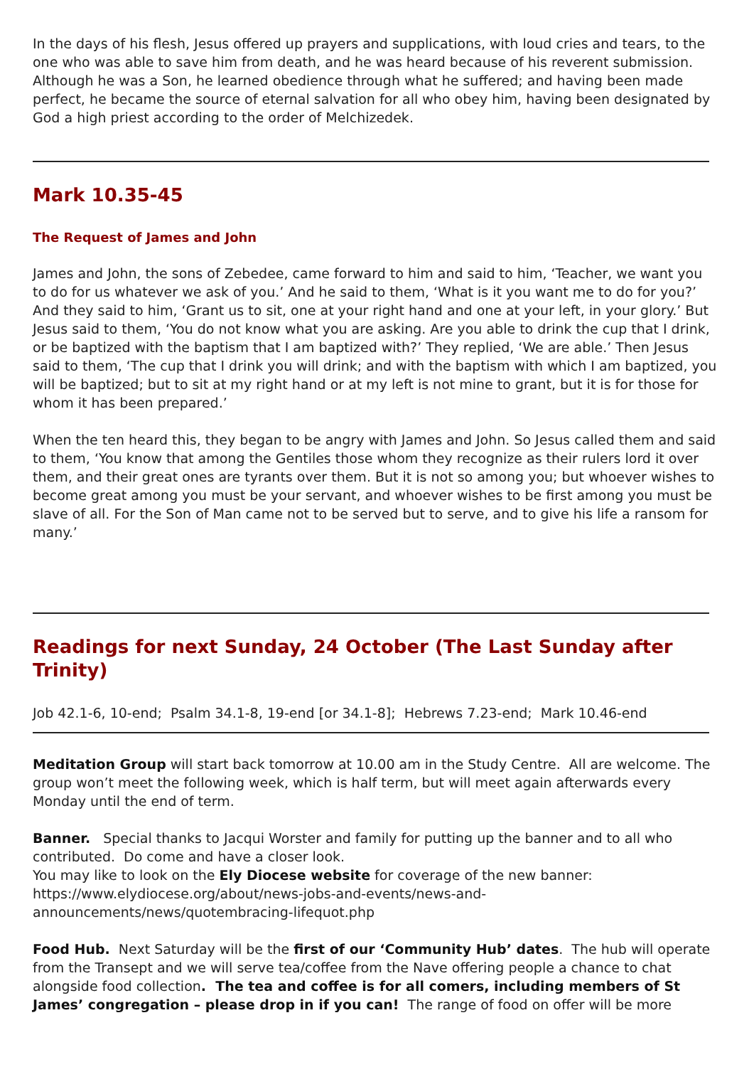In the days of his flesh, Jesus offered up prayers and supplications, with loud cries and tears, to the one who was able to save him from death, and he was heard because of his reverent submission. Although he was a Son, he learned obedience through what he suffered; and having been made perfect, he became the source of eternal salvation for all who obey him, having been designated by God a high priest according to the order of Melchizedek.
Mark 10.35-45
The Request of James and John
James and John, the sons of Zebedee, came forward to him and said to him, ‘Teacher, we want you to do for us whatever we ask of you.’ And he said to them, ‘What is it you want me to do for you?’ And they said to him, ‘Grant us to sit, one at your right hand and one at your left, in your glory.’ But Jesus said to them, ‘You do not know what you are asking. Are you able to drink the cup that I drink, or be baptized with the baptism that I am baptized with?’ They replied, ‘We are able.’ Then Jesus said to them, ‘The cup that I drink you will drink; and with the baptism with which I am baptized, you will be baptized; but to sit at my right hand or at my left is not mine to grant, but it is for those for whom it has been prepared.’
When the ten heard this, they began to be angry with James and John. So Jesus called them and said to them, ‘You know that among the Gentiles those whom they recognize as their rulers lord it over them, and their great ones are tyrants over them. But it is not so among you; but whoever wishes to become great among you must be your servant, and whoever wishes to be first among you must be slave of all. For the Son of Man came not to be served but to serve, and to give his life a ransom for many.’
Readings for next Sunday, 24 October (The Last Sunday after Trinity)
Job 42.1-6, 10-end; Psalm 34.1-8, 19-end [or 34.1-8]; Hebrews 7.23-end; Mark 10.46-end
Meditation Group will start back tomorrow at 10.00 am in the Study Centre. All are welcome. The group won’t meet the following week, which is half term, but will meet again afterwards every Monday until the end of term.
Banner. Special thanks to Jacqui Worster and family for putting up the banner and to all who contributed. Do come and have a closer look.
You may like to look on the Ely Diocese website for coverage of the new banner: https://www.elydiocese.org/about/news-jobs-and-events/news-and-announcements/news/quotembracing-lifequot.php
Food Hub. Next Saturday will be the first of our ‘Community Hub’ dates. The hub will operate from the Transept and we will serve tea/coffee from the Nave offering people a chance to chat alongside food collection. The tea and coffee is for all comers, including members of St James’ congregation – please drop in if you can! The range of food on offer will be more